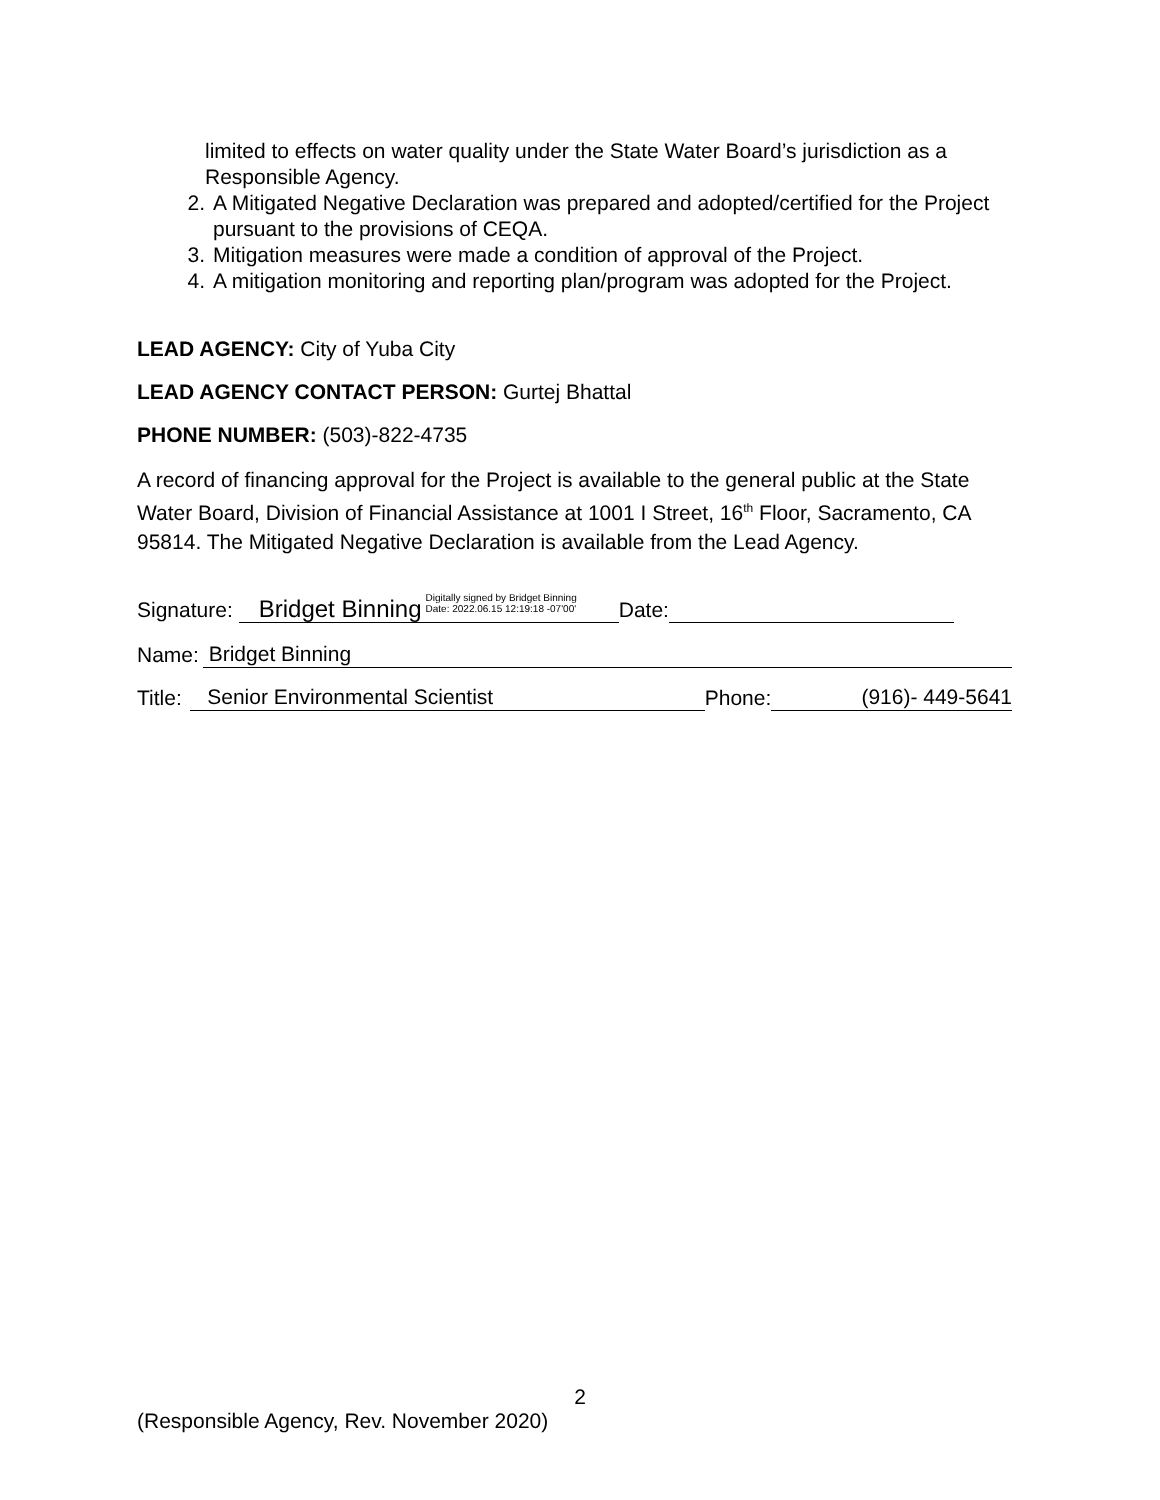limited to effects on water quality under the State Water Board’s jurisdiction as a Responsible Agency.
2. A Mitigated Negative Declaration was prepared and adopted/certified for the Project pursuant to the provisions of CEQA.
3. Mitigation measures were made a condition of approval of the Project.
4. A mitigation monitoring and reporting plan/program was adopted for the Project.
LEAD AGENCY: City of Yuba City
LEAD AGENCY CONTACT PERSON: Gurtej Bhattal
PHONE NUMBER: (503)-822-4735
A record of financing approval for the Project is available to the general public at the State Water Board, Division of Financial Assistance at 1001 I Street, 16<sup>th</sup> Floor, Sacramento, CA 95814. The Mitigated Negative Declaration is available from the Lead Agency.
Signature: Bridget Binning Digitally signed by Bridget Binning
Date: 2022.06.15 12:19:18 -07'00' Date:
Name: Bridget Binning
Title: Senior Environmental Scientist Phone: (916)- 449-5641
2
(Responsible Agency, Rev. November 2020)